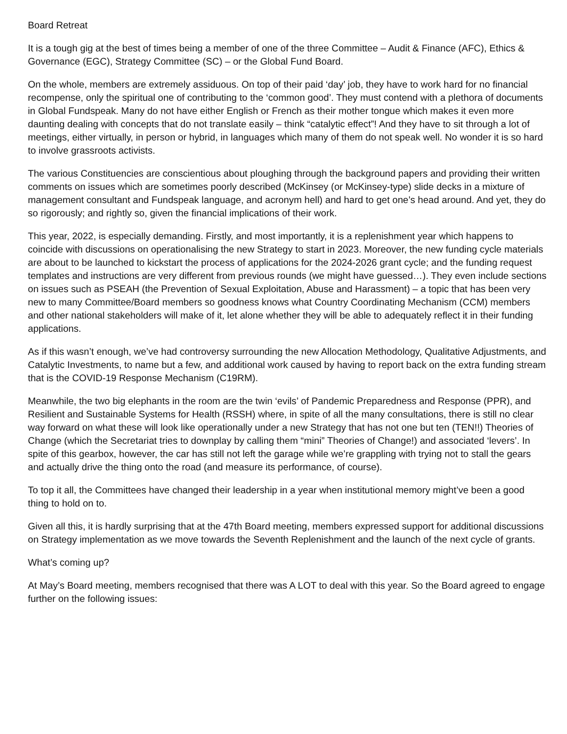Board Retreat
It is a tough gig at the best of times being a member of one of the three Committee – Audit & Finance (AFC), Ethics & Governance (EGC), Strategy Committee (SC) – or the Global Fund Board.
On the whole, members are extremely assiduous. On top of their paid ‘day’ job, they have to work hard for no financial recompense, only the spiritual one of contributing to the ‘common good’. They must contend with a plethora of documents in Global Fundspeak. Many do not have either English or French as their mother tongue which makes it even more daunting dealing with concepts that do not translate easily – think “catalytic effect”! And they have to sit through a lot of meetings, either virtually, in person or hybrid, in languages which many of them do not speak well. No wonder it is so hard to involve grassroots activists.
The various Constituencies are conscientious about ploughing through the background papers and providing their written comments on issues which are sometimes poorly described (McKinsey (or McKinsey-type) slide decks in a mixture of management consultant and Fundspeak language, and acronym hell) and hard to get one’s head around. And yet, they do so rigorously; and rightly so, given the financial implications of their work.
This year, 2022, is especially demanding. Firstly, and most importantly, it is a replenishment year which happens to coincide with discussions on operationalising the new Strategy to start in 2023. Moreover, the new funding cycle materials are about to be launched to kickstart the process of applications for the 2024-2026 grant cycle; and the funding request templates and instructions are very different from previous rounds (we might have guessed…). They even include sections on issues such as PSEAH (the Prevention of Sexual Exploitation, Abuse and Harassment) – a topic that has been very new to many Committee/Board members so goodness knows what Country Coordinating Mechanism (CCM) members and other national stakeholders will make of it, let alone whether they will be able to adequately reflect it in their funding applications.
As if this wasn’t enough, we’ve had controversy surrounding the new Allocation Methodology, Qualitative Adjustments, and Catalytic Investments, to name but a few, and additional work caused by having to report back on the extra funding stream that is the COVID-19 Response Mechanism (C19RM).
Meanwhile, the two big elephants in the room are the twin ‘evils’ of Pandemic Preparedness and Response (PPR), and Resilient and Sustainable Systems for Health (RSSH) where, in spite of all the many consultations, there is still no clear way forward on what these will look like operationally under a new Strategy that has not one but ten (TEN!!) Theories of Change (which the Secretariat tries to downplay by calling them “mini” Theories of Change!) and associated ‘levers’. In spite of this gearbox, however, the car has still not left the garage while we’re grappling with trying not to stall the gears and actually drive the thing onto the road (and measure its performance, of course).
To top it all, the Committees have changed their leadership in a year when institutional memory might’ve been a good thing to hold on to.
Given all this, it is hardly surprising that at the 47th Board meeting, members expressed support for additional discussions on Strategy implementation as we move towards the Seventh Replenishment and the launch of the next cycle of grants.
What’s coming up?
At May’s Board meeting, members recognised that there was A LOT to deal with this year. So the Board agreed to engage further on the following issues: